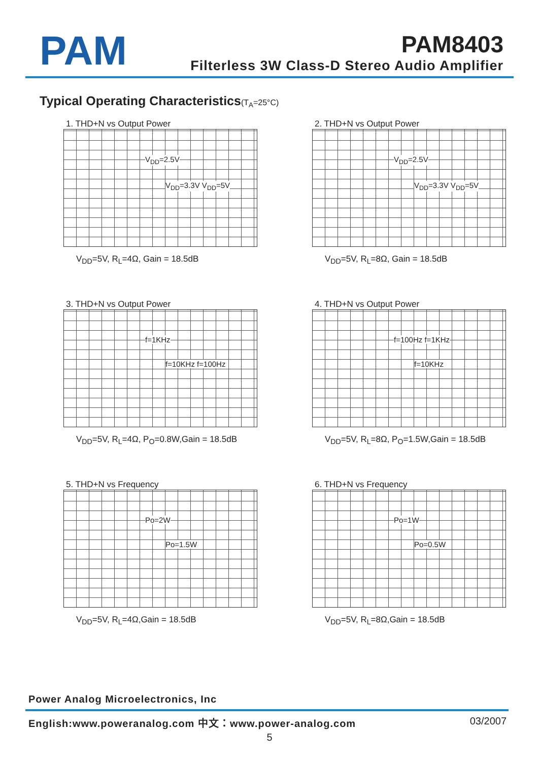PAM
PAM8403
Filterless 3W Class-D Stereo Audio Amplifier
Typical Operating Characteristics(T<sub>A</sub>=25°C)
1. THD+N vs Output Power
V<sub>DD</sub>=2.5V V<sub>DD</sub>=3.3V V<sub>DD</sub>=5V
V<sub>DD</sub>=5V, R<sub>L</sub>=4Ω, Gain = 18.5dB
2. THD+N vs Output Power
V<sub>DD</sub>=2.5V V<sub>DD</sub>=3.3V V<sub>DD</sub>=5V
V<sub>DD</sub>=5V, R<sub>L</sub>=8Ω, Gain = 18.5dB
3. THD+N vs Output Power
f=1KHz f=10KHz f=100Hz
V<sub>DD</sub>=5V, R<sub>L</sub>=4Ω, P<sub>O</sub>=0.8W,Gain = 18.5dB
4. THD+N vs Output Power
f=100Hz f=1KHz f=10KHz
V<sub>DD</sub>=5V, R<sub>L</sub>=8Ω, P<sub>O</sub>=1.5W,Gain = 18.5dB
5. THD+N vs Frequency
Po=2W Po=1.5W
V<sub>DD</sub>=5V, R<sub>L</sub>=4Ω,Gain = 18.5dB
6. THD+N vs Frequency
Po=1W Po=0.5W
V<sub>DD</sub>=5V, R<sub>L</sub>=8Ω,Gain = 18.5dB
Power Analog Microelectronics, Inc
English:www.poweranalog.com 中文：www.power-analog.com 03/2007
5